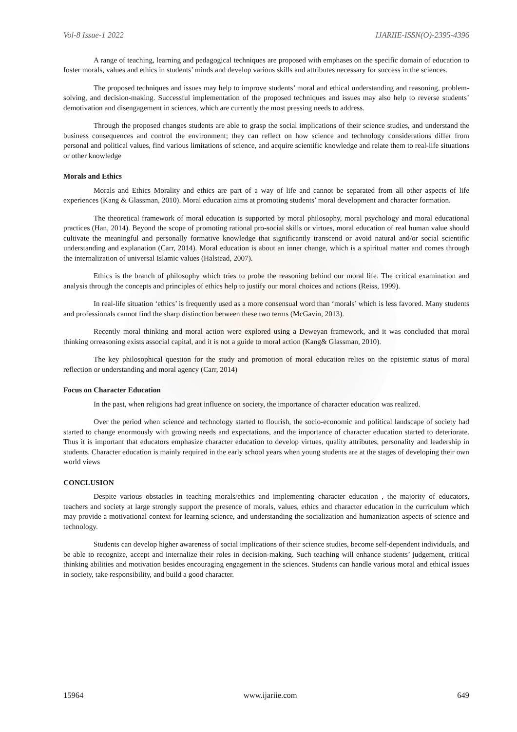Vol-8 Issue-1 2022 IJARIIE-ISSN(O)-2395-4396
A range of teaching, learning and pedagogical techniques are proposed with emphases on the specific domain of education to foster morals, values and ethics in students’ minds and develop various skills and attributes necessary for success in the sciences.
The proposed techniques and issues may help to improve students’ moral and ethical understanding and reasoning, problem-solving, and decision-making. Successful implementation of the proposed techniques and issues may also help to reverse students’ demotivation and disengagement in sciences, which are currently the most pressing needs to address.
Through the proposed changes students are able to grasp the social implications of their science studies, and understand the business consequences and control the environment; they can reflect on how science and technology considerations differ from personal and political values, find various limitations of science, and acquire scientific knowledge and relate them to real-life situations or other knowledge
Morals and Ethics
Morals and Ethics Morality and ethics are part of a way of life and cannot be separated from all other aspects of life experiences (Kang & Glassman, 2010). Moral education aims at promoting students’ moral development and character formation.
The theoretical framework of moral education is supported by moral philosophy, moral psychology and moral educational practices (Han, 2014). Beyond the scope of promoting rational pro-social skills or virtues, moral education of real human value should cultivate the meaningful and personally formative knowledge that significantly transcend or avoid natural and/or social scientific understanding and explanation (Carr, 2014). Moral education is about an inner change, which is a spiritual matter and comes through the internalization of universal Islamic values (Halstead, 2007).
Ethics is the branch of philosophy which tries to probe the reasoning behind our moral life. The critical examination and analysis through the concepts and principles of ethics help to justify our moral choices and actions (Reiss, 1999).
In real-life situation ‘ethics’ is frequently used as a more consensual word than ‘morals’ which is less favored. Many students and professionals cannot find the sharp distinction between these two terms (McGavin, 2013).
Recently moral thinking and moral action were explored using a Deweyan framework, and it was concluded that moral thinking orreasoning exists associal capital, and it is not a guide to moral action (Kang& Glassman, 2010).
The key philosophical question for the study and promotion of moral education relies on the epistemic status of moral reflection or understanding and moral agency (Carr, 2014)
Focus on Character Education
In the past, when religions had great influence on society, the importance of character education was realized.
Over the period when science and technology started to flourish, the socio-economic and political landscape of society had started to change enormously with growing needs and expectations, and the importance of character education started to deteriorate. Thus it is important that educators emphasize character education to develop virtues, quality attributes, personality and leadership in students. Character education is mainly required in the early school years when young students are at the stages of developing their own world views
CONCLUSION
Despite various obstacles in teaching morals/ethics and implementing character education , the majority of educators, teachers and society at large strongly support the presence of morals, values, ethics and character education in the curriculum which may provide a motivational context for learning science, and understanding the socialization and humanization aspects of science and technology.
Students can develop higher awareness of social implications of their science studies, become self-dependent individuals, and be able to recognize, accept and internalize their roles in decision-making. Such teaching will enhance students’ judgement, critical thinking abilities and motivation besides encouraging engagement in the sciences. Students can handle various moral and ethical issues in society, take responsibility, and build a good character.
15964 www.ijariie.com 649